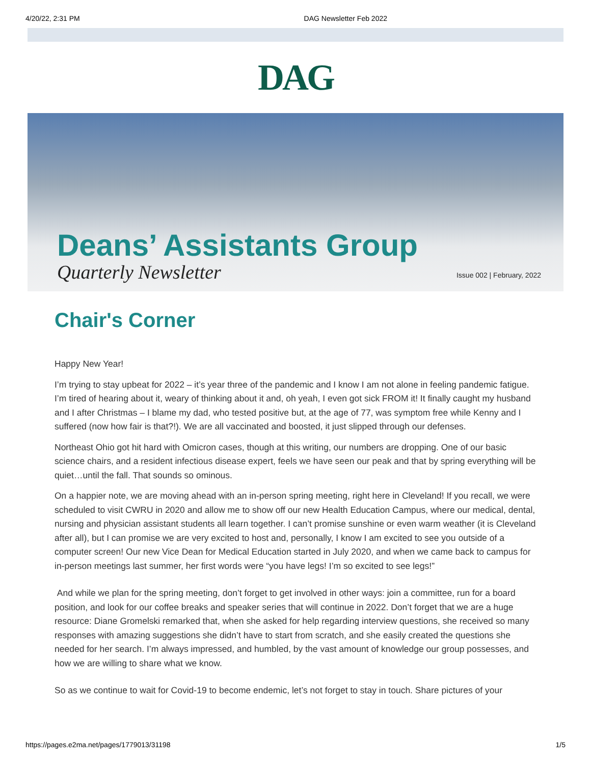4/20/22, 2:31 PM DAG Newsletter Feb 2022
DAG
Deans’ Assistants Group
Quarterly Newsletter Issue 002 | February, 2022
Chair's Corner
Happy New Year!
I’m trying to stay upbeat for 2022 – it’s year three of the pandemic and I know I am not alone in feeling pandemic fatigue. I’m tired of hearing about it, weary of thinking about it and, oh yeah, I even got sick FROM it! It finally caught my husband and I after Christmas – I blame my dad, who tested positive but, at the age of 77, was symptom free while Kenny and I suffered (now how fair is that?!). We are all vaccinated and boosted, it just slipped through our defenses.
Northeast Ohio got hit hard with Omicron cases, though at this writing, our numbers are dropping. One of our basic science chairs, and a resident infectious disease expert, feels we have seen our peak and that by spring everything will be quiet…until the fall. That sounds so ominous.
On a happier note, we are moving ahead with an in-person spring meeting, right here in Cleveland! If you recall, we were scheduled to visit CWRU in 2020 and allow me to show off our new Health Education Campus, where our medical, dental, nursing and physician assistant students all learn together. I can’t promise sunshine or even warm weather (it is Cleveland after all), but I can promise we are very excited to host and, personally, I know I am excited to see you outside of a computer screen! Our new Vice Dean for Medical Education started in July 2020, and when we came back to campus for in-person meetings last summer, her first words were “you have legs! I’m so excited to see legs!”
And while we plan for the spring meeting, don’t forget to get involved in other ways: join a committee, run for a board position, and look for our coffee breaks and speaker series that will continue in 2022. Don’t forget that we are a huge resource: Diane Gromelski remarked that, when she asked for help regarding interview questions, she received so many responses with amazing suggestions she didn’t have to start from scratch, and she easily created the questions she needed for her search. I’m always impressed, and humbled, by the vast amount of knowledge our group possesses, and how we are willing to share what we know.
So as we continue to wait for Covid-19 to become endemic, let’s not forget to stay in touch. Share pictures of your
https://pages.e2ma.net/pages/1779013/31198 1/5